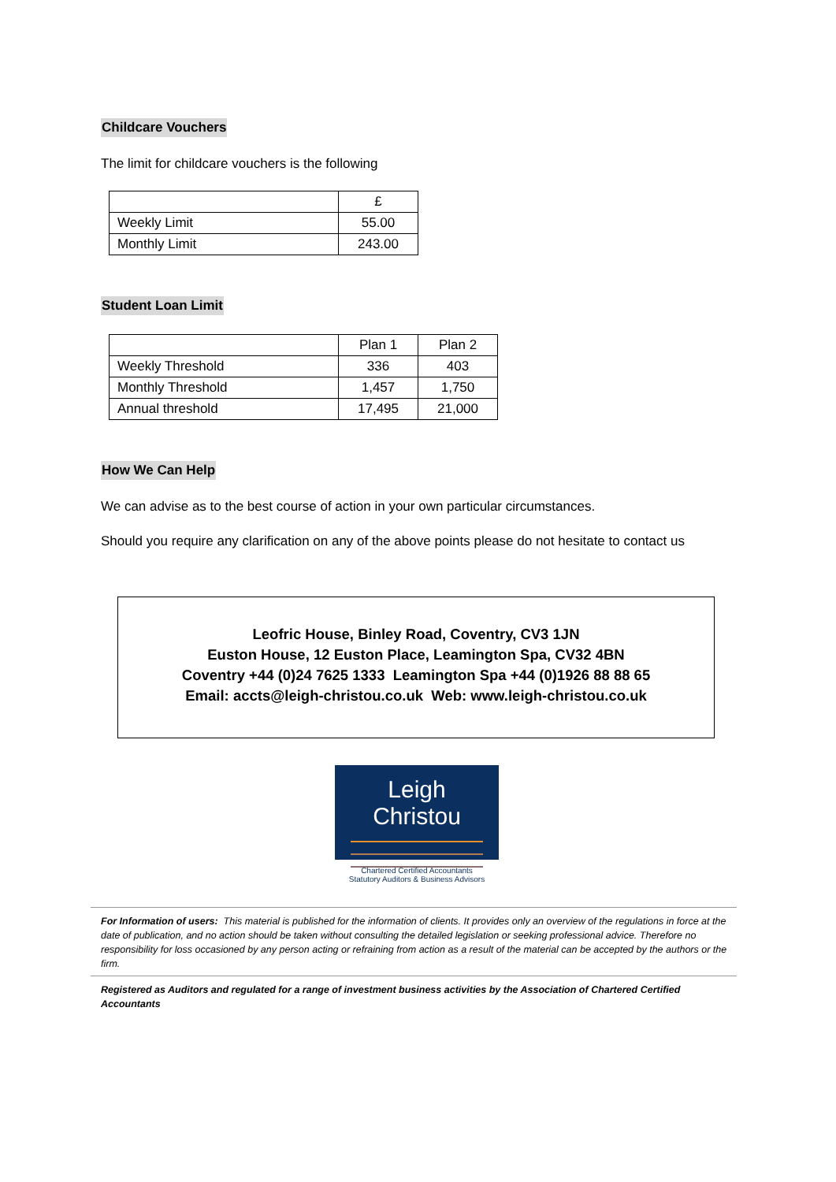Childcare Vouchers
The limit for childcare vouchers is the following
| | £ |
| --- | --- |
| Weekly Limit | 55.00 |
| Monthly Limit | 243.00 |
Student Loan Limit
| | Plan 1 | Plan 2 |
| --- | --- | --- |
| Weekly Threshold | 336 | 403 |
| Monthly Threshold | 1,457 | 1,750 |
| Annual threshold | 17,495 | 21,000 |
How We Can Help
We can advise as to the best course of action in your own particular circumstances.
Should you require any clarification on any of the above points please do not hesitate to contact us
Leofric House, Binley Road, Coventry, CV3 1JN
Euston House, 12 Euston Place, Leamington Spa, CV32 4BN
Coventry +44 (0)24 7625 1333 Leamington Spa +44 (0)1926 88 88 65
Email: accts@leigh-christou.co.uk Web: www.leigh-christou.co.uk
Leigh Christou
Chartered Certified Accountants
Statutory Auditors & Business Advisors
For Information of users: This material is published for the information of clients. It provides only an overview of the regulations in force at the date of publication, and no action should be taken without consulting the detailed legislation or seeking professional advice. Therefore no responsibility for loss occasioned by any person acting or refraining from action as a result of the material can be accepted by the authors or the firm.
Registered as Auditors and regulated for a range of investment business activities by the Association of Chartered Certified Accountants